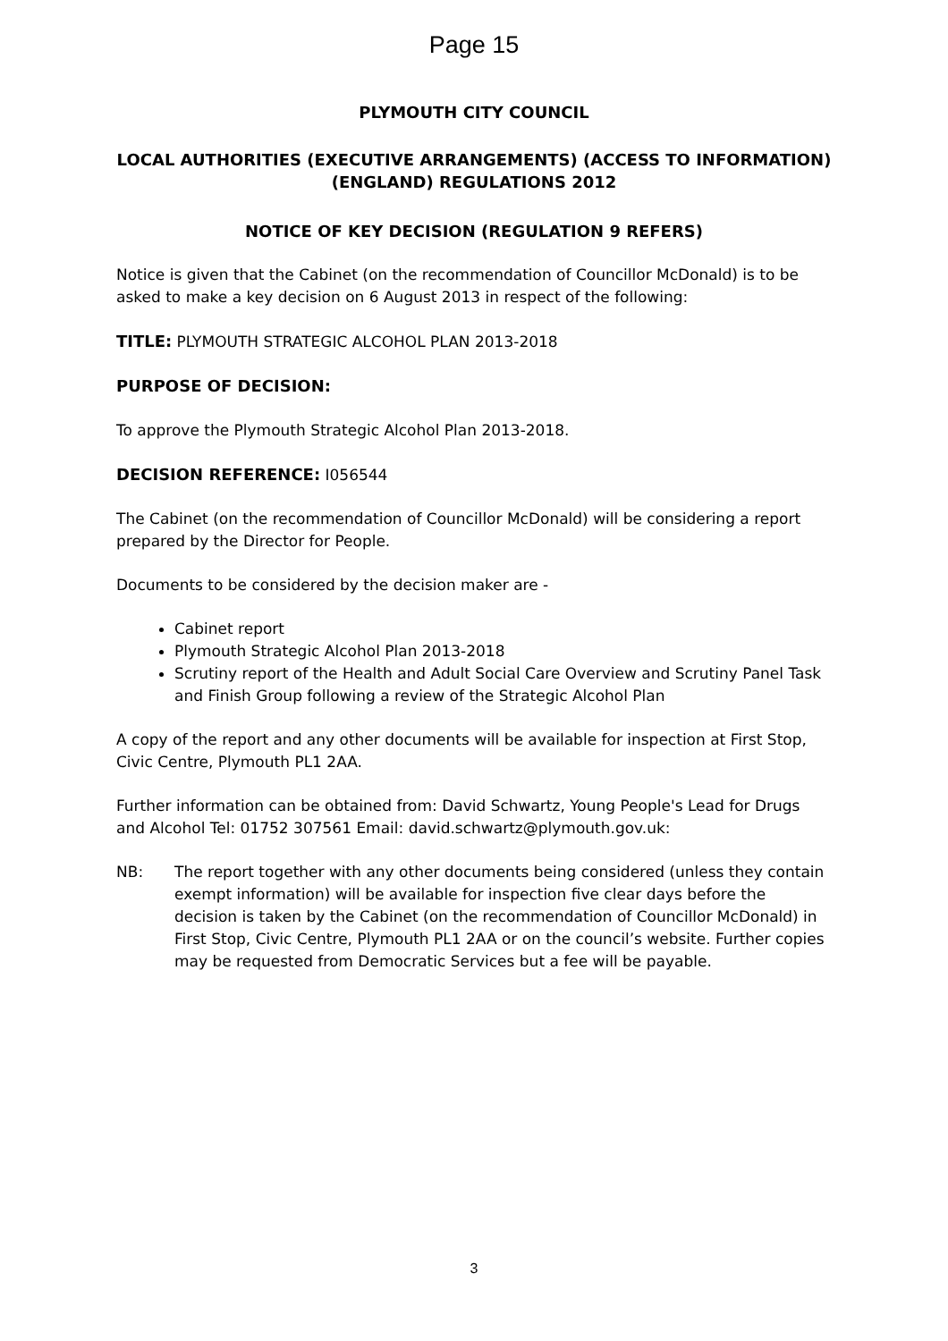Page 15
PLYMOUTH CITY COUNCIL
LOCAL AUTHORITIES (EXECUTIVE ARRANGEMENTS) (ACCESS TO INFORMATION) (ENGLAND) REGULATIONS 2012
NOTICE OF KEY DECISION (REGULATION 9 REFERS)
Notice is given that the Cabinet (on the recommendation of Councillor McDonald) is to be asked to make a key decision on 6 August 2013 in respect of the following:
TITLE: PLYMOUTH STRATEGIC ALCOHOL PLAN 2013-2018
PURPOSE OF DECISION:
To approve the Plymouth Strategic Alcohol Plan 2013-2018.
DECISION REFERENCE: I056544
The Cabinet (on the recommendation of Councillor McDonald) will be considering a report prepared by the Director for People.
Documents to be considered by the decision maker are -
Cabinet report
Plymouth Strategic Alcohol Plan 2013-2018
Scrutiny report of the Health and Adult Social Care Overview and Scrutiny Panel Task and Finish Group following a review of the Strategic Alcohol Plan
A copy of the report and any other documents will be available for inspection at First Stop, Civic Centre, Plymouth PL1 2AA.
Further information can be obtained from: David Schwartz, Young People's Lead for Drugs and Alcohol Tel: 01752 307561 Email: david.schwartz@plymouth.gov.uk:
NB: The report together with any other documents being considered (unless they contain exempt information) will be available for inspection five clear days before the decision is taken by the Cabinet (on the recommendation of Councillor McDonald) in First Stop, Civic Centre, Plymouth PL1 2AA or on the council’s website. Further copies may be requested from Democratic Services but a fee will be payable.
3